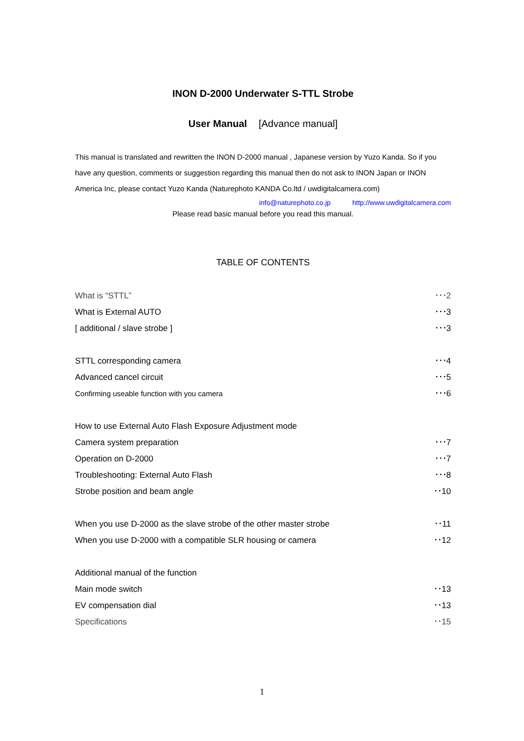INON D-2000 Underwater S-TTL Strobe
User Manual [Advance manual]
This manual is translated and rewritten the INON D-2000 manual , Japanese version by Yuzo Kanda. So if you have any question, comments or suggestion regarding this manual then do not ask to INON Japan or INON America Inc, please contact Yuzo Kanda (Naturephoto KANDA Co.ltd / uwdigitalcamera.com)
info@naturephoto.co.jp http://www.uwdigitalcamera.com
Please read basic manual before you read this manual.
TABLE OF CONTENTS
What is “STTL” ･･･2
What is External AUTO ･･･3
[ additional / slave strobe ] ･･･3
STTL corresponding camera ･･･4
Advanced cancel circuit ･･･5
Confirming useable function with you camera ･･･6
How to use External Auto Flash Exposure Adjustment mode
Camera system preparation ･･･7
Operation on D-2000 ･･･7
Troubleshooting: External Auto Flash ･･･8
Strobe position and beam angle ･･10
When you use D-2000 as the slave strobe of the other master strobe ･･11
When you use D-2000 with a compatible SLR housing or camera ･･12
Additional manual of the function
Main mode switch ･･13
EV compensation dial ･･13
Specifications ･･15
1